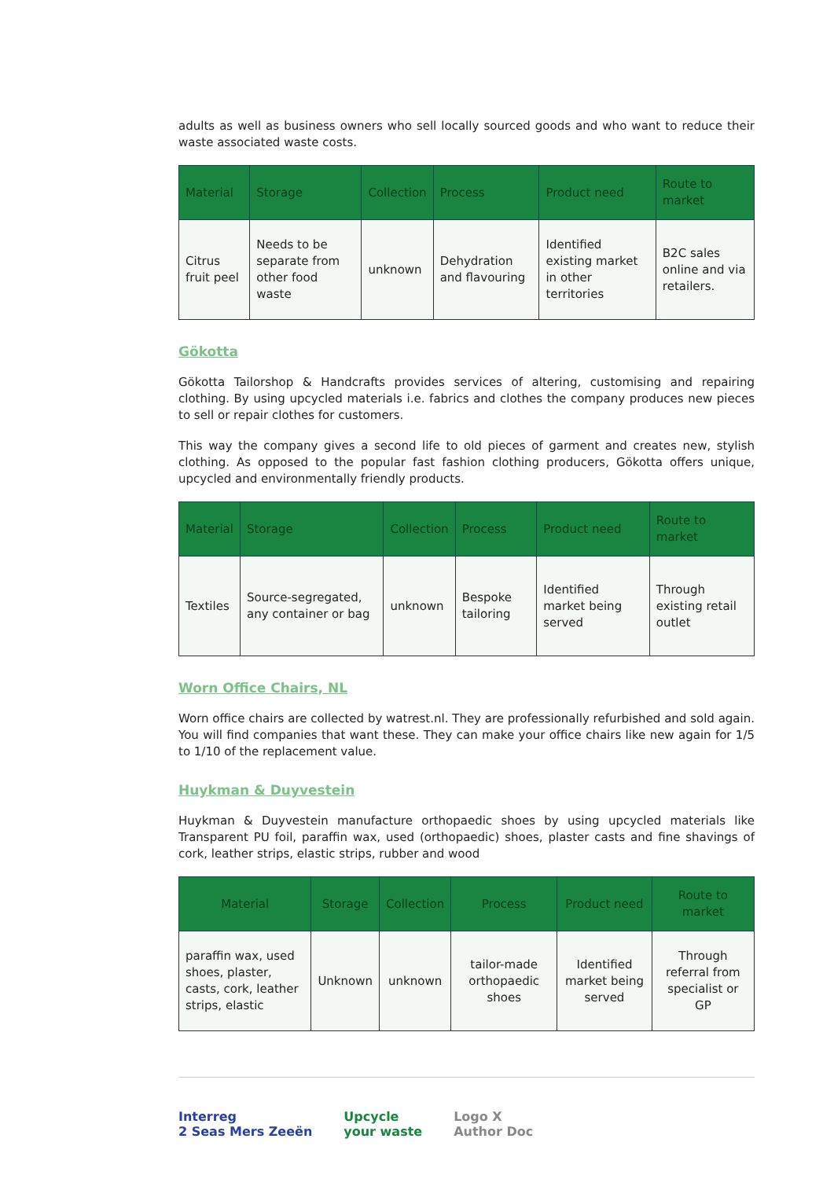adults as well as business owners who sell locally sourced goods and who want to reduce their waste associated waste costs.
| Material | Storage | Collection | Process | Product need | Route to market |
| --- | --- | --- | --- | --- | --- |
| Citrus fruit peel | Needs to be separate from other food waste | unknown | Dehydration and flavouring | Identified existing market in other territories | B2C sales online and via retailers. |
Gökotta
Gökotta Tailorshop & Handcrafts provides services of altering, customising and repairing clothing. By using upcycled materials i.e. fabrics and clothes the company produces new pieces to sell or repair clothes for customers.
This way the company gives a second life to old pieces of garment and creates new, stylish clothing. As opposed to the popular fast fashion clothing producers, Gökotta offers unique, upcycled and environmentally friendly products.
| Material | Storage | Collection | Process | Product need | Route to market |
| --- | --- | --- | --- | --- | --- |
| Textiles | Source-segregated, any container or bag | unknown | Bespoke tailoring | Identified market being served | Through existing retail outlet |
Worn Office Chairs, NL
Worn office chairs are collected by watrest.nl. They are professionally refurbished and sold again. You will find companies that want these. They can make your office chairs like new again for 1/5 to 1/10 of the replacement value.
Huykman & Duyvestein
Huykman & Duyvestein manufacture orthopaedic shoes by using upcycled materials like Transparent PU foil, paraffin wax, used (orthopaedic) shoes, plaster casts and fine shavings of cork, leather strips, elastic strips, rubber and wood
| Material | Storage | Collection | Process | Product need | Route to market |
| --- | --- | --- | --- | --- | --- |
| paraffin wax, used shoes, plaster, casts, cork, leather strips, elastic | Unknown | unknown | tailor-made orthopaedic shoes | Identified market being served | Through referral from specialist or GP |
Interreg
2 Seas Mers Zeeën
Upcycle
your waste
Logo X
Author Doc